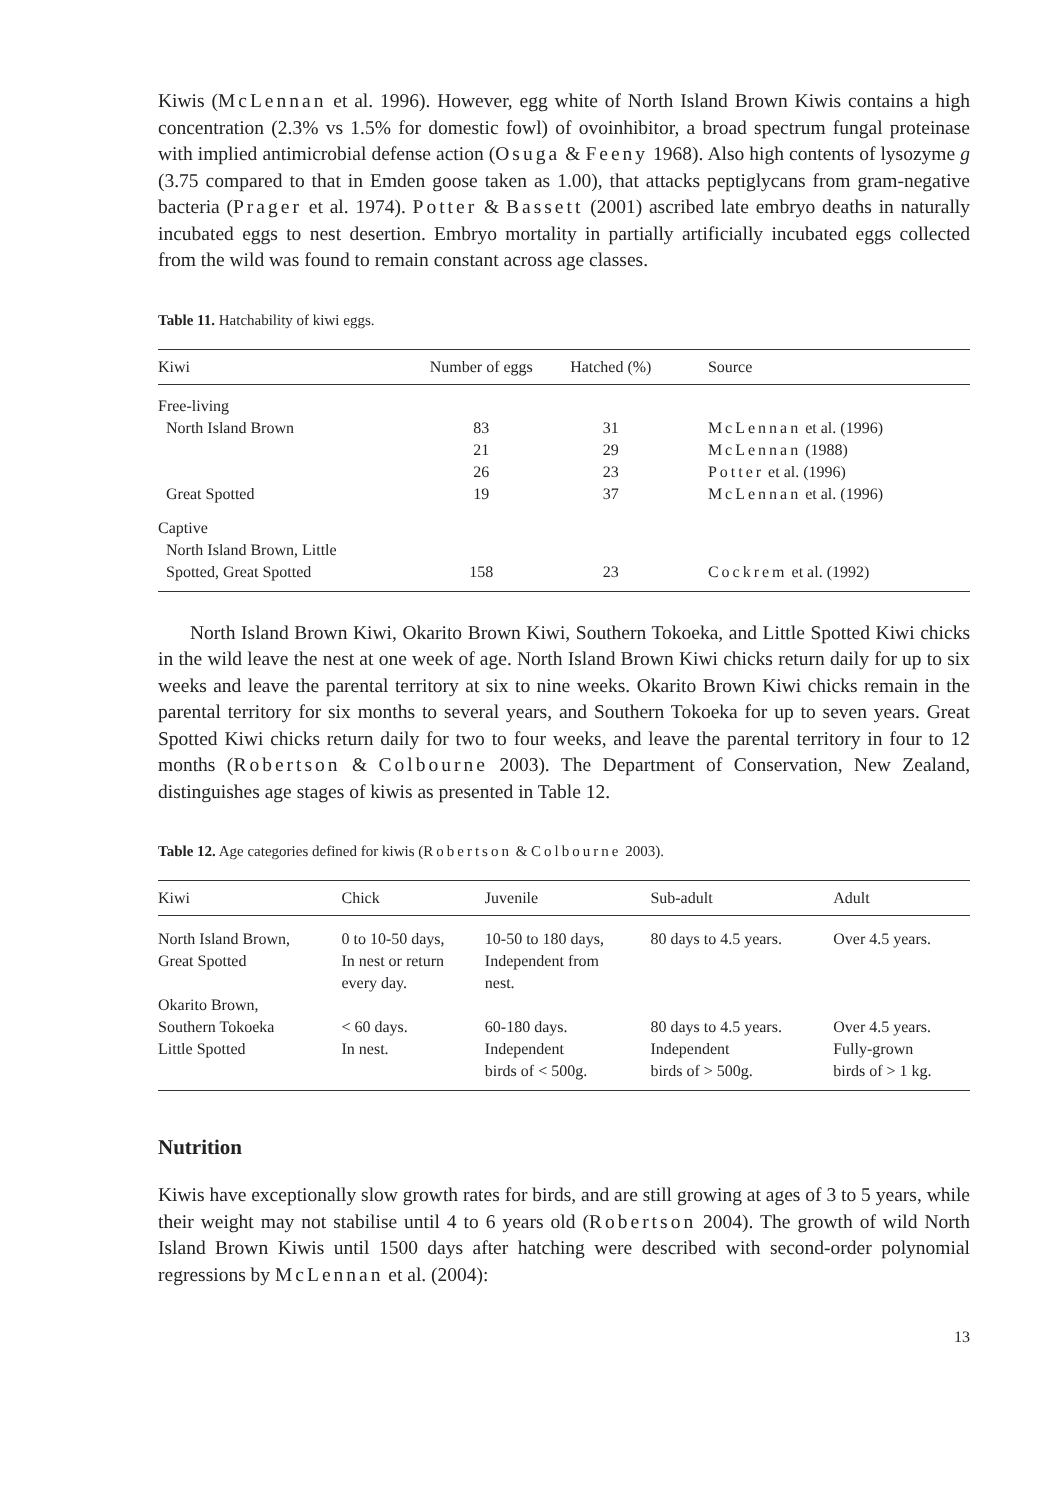Kiwis (McLennan et al. 1996). However, egg white of North Island Brown Kiwis contains a high concentration (2.3% vs 1.5% for domestic fowl) of ovoinhibitor, a broad spectrum fungal proteinase with implied antimicrobial defense action (Osuga & Feeny 1968). Also high contents of lysozyme g (3.75 compared to that in Emden goose taken as 1.00), that attacks peptiglycans from gram-negative bacteria (Prager et al. 1974). Potter & Bassett (2001) ascribed late embryo deaths in naturally incubated eggs to nest desertion. Embryo mortality in partially artificially incubated eggs collected from the wild was found to remain constant across age classes.
Table 11. Hatchability of kiwi eggs.
| Kiwi | Number of eggs | Hatched (%) | Source |
| --- | --- | --- | --- |
| Free-living | | | |
| North Island Brown | 83 | 31 | McLennan et al. (1996) |
| | 21 | 29 | McLennan (1988) |
| | 26 | 23 | Potter et al. (1996) |
| Great Spotted | 19 | 37 | McLennan et al. (1996) |
| Captive | | | |
| North Island Brown, Little | | | |
| Spotted, Great Spotted | 158 | 23 | Cockrem et al. (1992) |
North Island Brown Kiwi, Okarito Brown Kiwi, Southern Tokoeka, and Little Spotted Kiwi chicks in the wild leave the nest at one week of age. North Island Brown Kiwi chicks return daily for up to six weeks and leave the parental territory at six to nine weeks. Okarito Brown Kiwi chicks remain in the parental territory for six months to several years, and Southern Tokoeka for up to seven years. Great Spotted Kiwi chicks return daily for two to four weeks, and leave the parental territory in four to 12 months (Robertson & Colbourne 2003). The Department of Conservation, New Zealand, distinguishes age stages of kiwis as presented in Table 12.
Table 12. Age categories defined for kiwis (Robertson & Colbourne 2003).
| Kiwi | Chick | Juvenile | Sub-adult | Adult |
| --- | --- | --- | --- | --- |
| North Island Brown, Great Spotted | 0 to 10-50 days, In nest or return every day. | 10-50 to 180 days, Independent from nest. | 80 days to 4.5 years. | Over 4.5 years. |
| Okarito Brown, | | | | |
| Southern Tokoeka Little Spotted | < 60 days. In nest. | 60-180 days. Independent birds of < 500g. | 80 days to 4.5 years. Independent birds of > 500g. | Over 4.5 years. Fully-grown birds of > 1 kg. |
Nutrition
Kiwis have exceptionally slow growth rates for birds, and are still growing at ages of 3 to 5 years, while their weight may not stabilise until 4 to 6 years old (Robertson 2004). The growth of wild North Island Brown Kiwis until 1500 days after hatching were described with second-order polynomial regressions by McLennan et al. (2004):
13